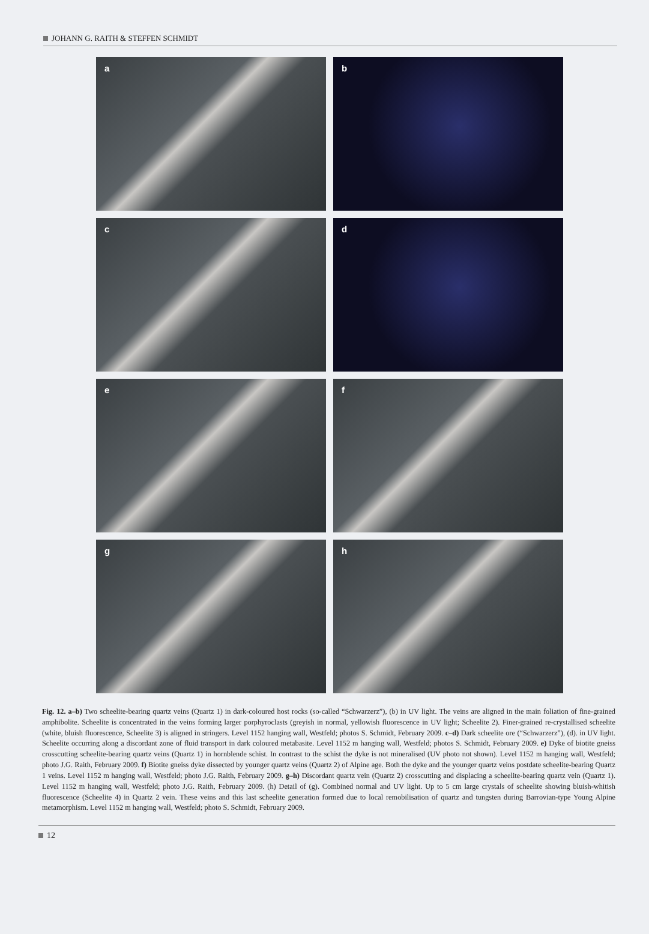JOHANN G. RAITH & STEFFEN SCHMIDT
a
b
c
d
e
f
g
h
Fig. 12. a–b) Two scheelite-bearing quartz veins (Quartz 1) in dark-coloured host rocks (so-called “Schwarzerz”), (b) in UV light. The veins are aligned in the main foliation of fine-grained amphibolite. Scheelite is concentrated in the veins forming larger porphyroclasts (greyish in normal, yellowish fluorescence in UV light; Scheelite 2). Finer-grained re-crystallised scheelite (white, bluish fluorescence, Scheelite 3) is aligned in stringers. Level 1152 hanging wall, Westfeld; photos S. Schmidt, February 2009. c–d) Dark scheelite ore (“Schwarzerz”), (d). in UV light. Scheelite occurring along a discordant zone of fluid transport in dark coloured metabasite. Level 1152 m hanging wall, Westfeld; photos S. Schmidt, February 2009. e) Dyke of biotite gneiss crosscutting scheelite-bearing quartz veins (Quartz 1) in hornblende schist. In contrast to the schist the dyke is not mineralised (UV photo not shown). Level 1152 m hanging wall, Westfeld; photo J.G. Raith, February 2009. f) Biotite gneiss dyke dissected by younger quartz veins (Quartz 2) of Alpine age. Both the dyke and the younger quartz veins postdate scheelite-bearing Quartz 1 veins. Level 1152 m hanging wall, Westfeld; photo J.G. Raith, February 2009. g–h) Discordant quartz vein (Quartz 2) crosscutting and displacing a scheelite-bearing quartz vein (Quartz 1). Level 1152 m hanging wall, Westfeld; photo J.G. Raith, February 2009. (h) Detail of (g). Combined normal and UV light. Up to 5 cm large crystals of scheelite showing bluish-whitish fluorescence (Scheelite 4) in Quartz 2 vein. These veins and this last scheelite generation formed due to local remobilisation of quartz and tungsten during Barrovian-type Young Alpine metamorphism. Level 1152 m hanging wall, Westfeld; photo S. Schmidt, February 2009.
12